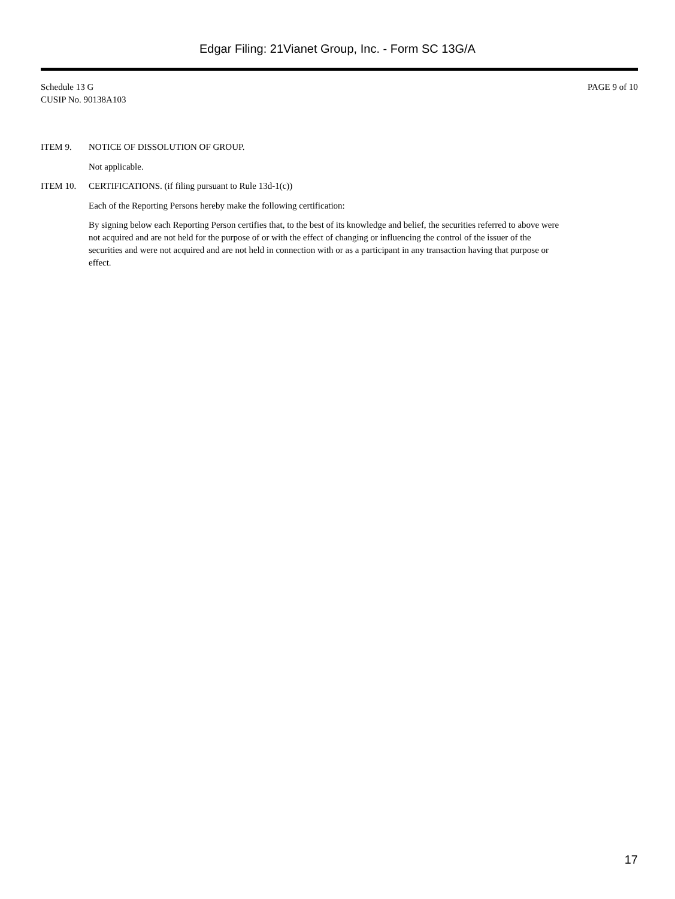Edgar Filing: 21Vianet Group, Inc. - Form SC 13G/A
Schedule 13 G
CUSIP No. 90138A103
PAGE 9 of 10
ITEM 9. NOTICE OF DISSOLUTION OF GROUP.
Not applicable.
ITEM 10. CERTIFICATIONS. (if filing pursuant to Rule 13d-1(c))
Each of the Reporting Persons hereby make the following certification:
By signing below each Reporting Person certifies that, to the best of its knowledge and belief, the securities referred to above were not acquired and are not held for the purpose of or with the effect of changing or influencing the control of the issuer of the securities and were not acquired and are not held in connection with or as a participant in any transaction having that purpose or effect.
17